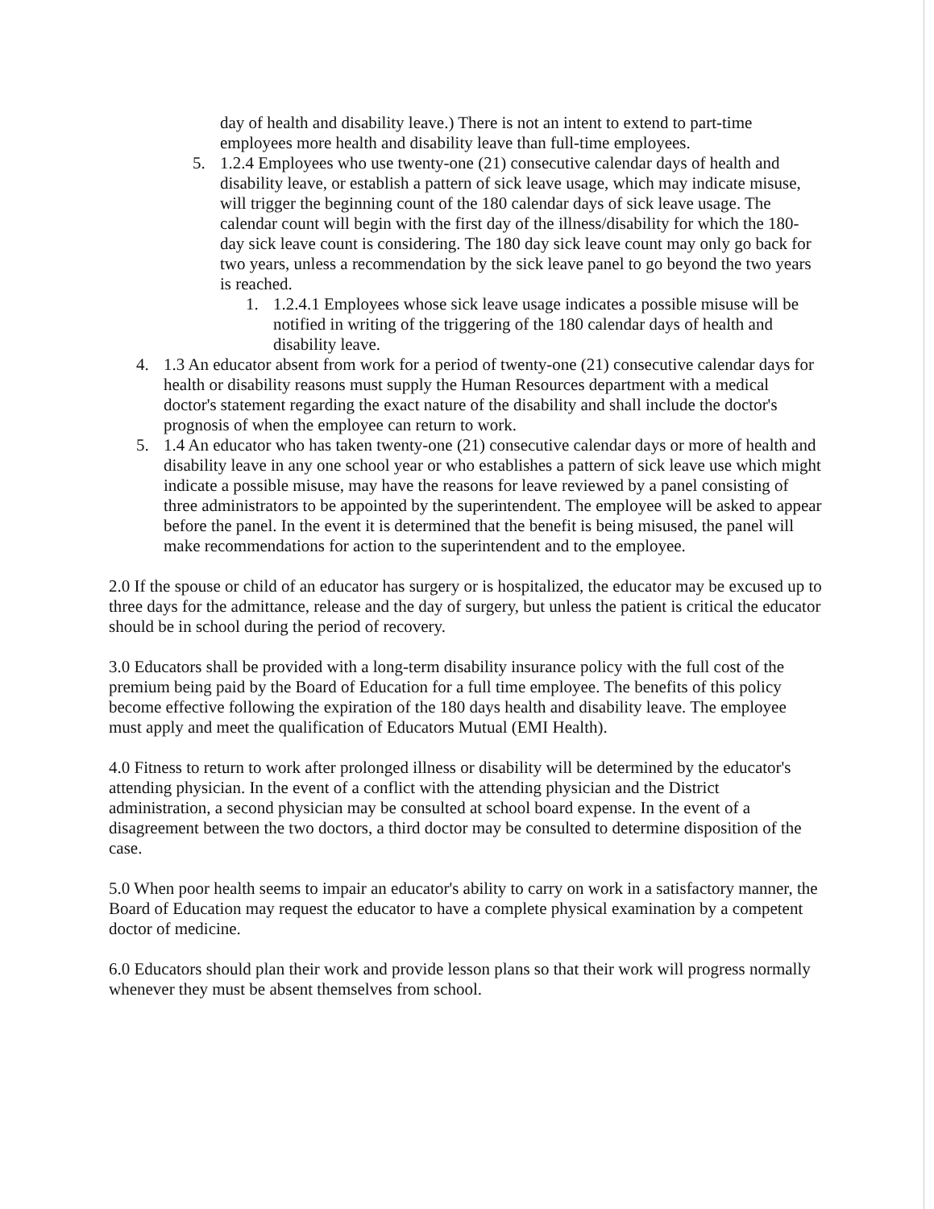day of health and disability leave.) There is not an intent to extend to part-time employees more health and disability leave than full-time employees.
5. 1.2.4 Employees who use twenty-one (21) consecutive calendar days of health and disability leave, or establish a pattern of sick leave usage, which may indicate misuse, will trigger the beginning count of the 180 calendar days of sick leave usage. The calendar count will begin with the first day of the illness/disability for which the 180-day sick leave count is considering. The 180 day sick leave count may only go back for two years, unless a recommendation by the sick leave panel to go beyond the two years is reached.
1. 1.2.4.1 Employees whose sick leave usage indicates a possible misuse will be notified in writing of the triggering of the 180 calendar days of health and disability leave.
4. 1.3 An educator absent from work for a period of twenty-one (21) consecutive calendar days for health or disability reasons must supply the Human Resources department with a medical doctor's statement regarding the exact nature of the disability and shall include the doctor's prognosis of when the employee can return to work.
5. 1.4 An educator who has taken twenty-one (21) consecutive calendar days or more of health and disability leave in any one school year or who establishes a pattern of sick leave use which might indicate a possible misuse, may have the reasons for leave reviewed by a panel consisting of three administrators to be appointed by the superintendent. The employee will be asked to appear before the panel. In the event it is determined that the benefit is being misused, the panel will make recommendations for action to the superintendent and to the employee.
2.0 If the spouse or child of an educator has surgery or is hospitalized, the educator may be excused up to three days for the admittance, release and the day of surgery, but unless the patient is critical the educator should be in school during the period of recovery.
3.0 Educators shall be provided with a long-term disability insurance policy with the full cost of the premium being paid by the Board of Education for a full time employee. The benefits of this policy become effective following the expiration of the 180 days health and disability leave. The employee must apply and meet the qualification of Educators Mutual (EMI Health).
4.0 Fitness to return to work after prolonged illness or disability will be determined by the educator's attending physician. In the event of a conflict with the attending physician and the District administration, a second physician may be consulted at school board expense. In the event of a disagreement between the two doctors, a third doctor may be consulted to determine disposition of the case.
5.0 When poor health seems to impair an educator's ability to carry on work in a satisfactory manner, the Board of Education may request the educator to have a complete physical examination by a competent doctor of medicine.
6.0 Educators should plan their work and provide lesson plans so that their work will progress normally whenever they must be absent themselves from school.